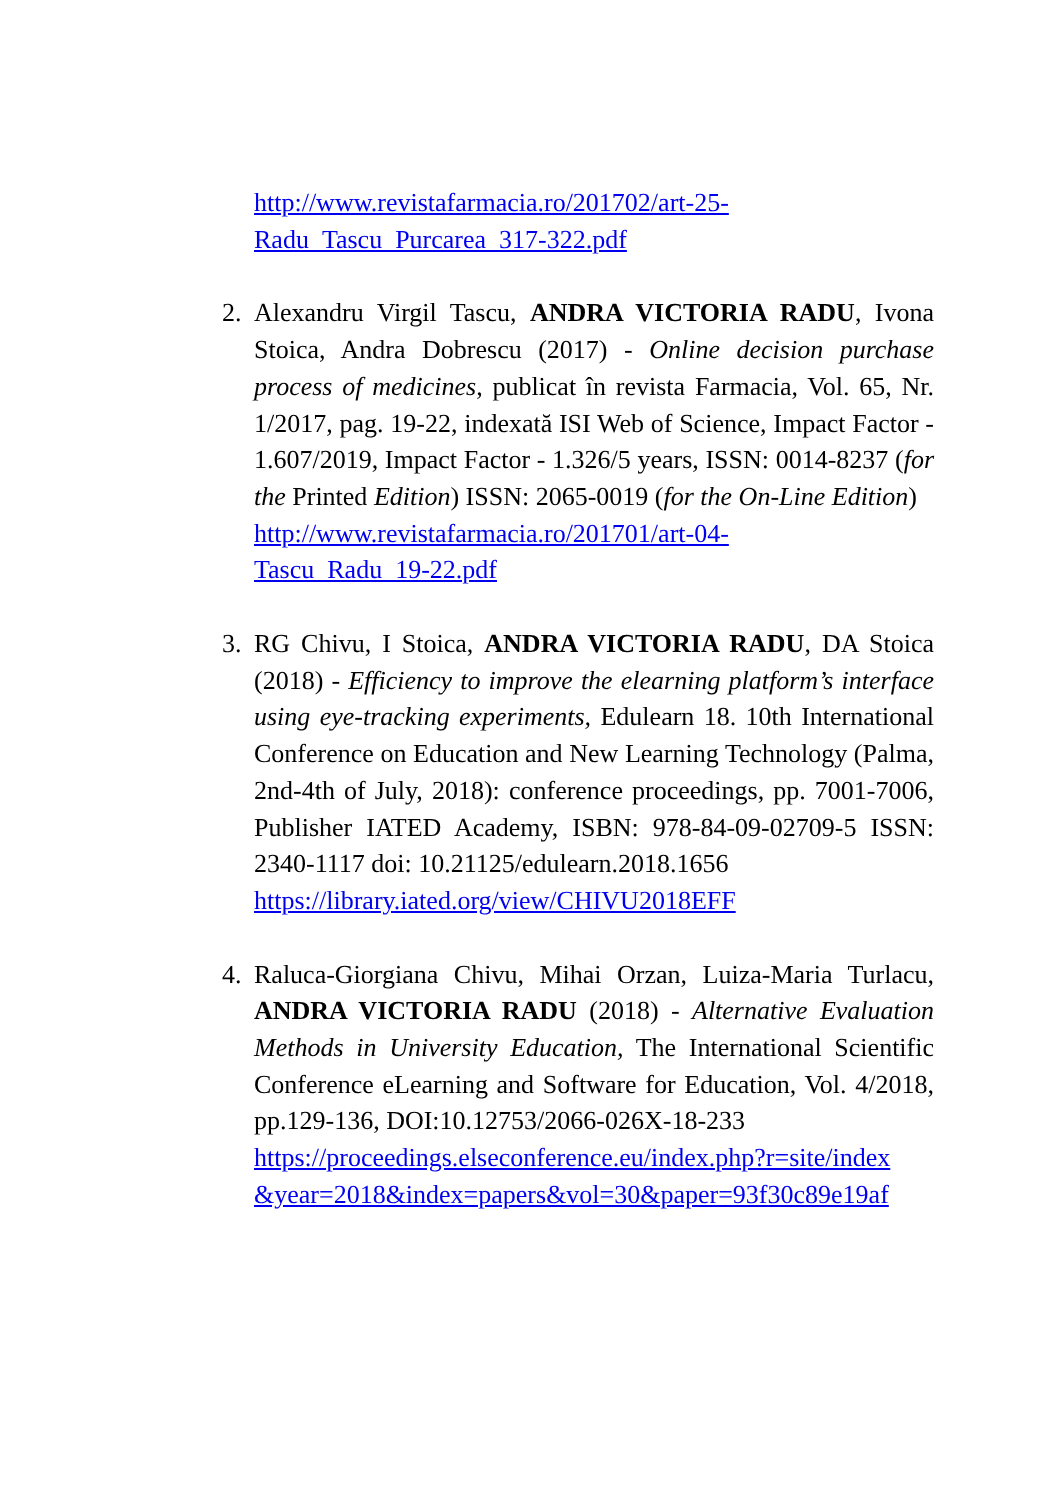http://www.revistafarmacia.ro/201702/art-25-
Radu_Tascu_Purcarea_317-322.pdf
2. Alexandru Virgil Tascu, ANDRA VICTORIA RADU, Ivona Stoica, Andra Dobrescu (2017) - Online decision purchase process of medicines, publicat în revista Farmacia, Vol. 65, Nr. 1/2017, pag. 19-22, indexată ISI Web of Science, Impact Factor - 1.607/2019, Impact Factor - 1.326/5 years, ISSN: 0014-8237 (for the Printed Edition) ISSN: 2065-0019 (for the On-Line Edition)
http://www.revistafarmacia.ro/201701/art-04-
Tascu_Radu_19-22.pdf
3. RG Chivu, I Stoica, ANDRA VICTORIA RADU, DA Stoica (2018) - Efficiency to improve the elearning platform’s interface using eye-tracking experiments, Edulearn 18. 10th International Conference on Education and New Learning Technology (Palma, 2nd-4th of July, 2018): conference proceedings, pp. 7001-7006, Publisher IATED Academy, ISBN: 978-84-09-02709-5 ISSN: 2340-1117 doi: 10.21125/edulearn.2018.1656
https://library.iated.org/view/CHIVU2018EFF
4. Raluca-Giorgiana Chivu, Mihai Orzan, Luiza-Maria Turlacu, ANDRA VICTORIA RADU (2018) - Alternative Evaluation Methods in University Education, The International Scientific Conference eLearning and Software for Education, Vol. 4/2018, pp.129-136, DOI:10.12753/2066-026X-18-233
https://proceedings.elseconference.eu/index.php?r=site/index &year=2018&index=papers&vol=30&paper=93f30c89e19af